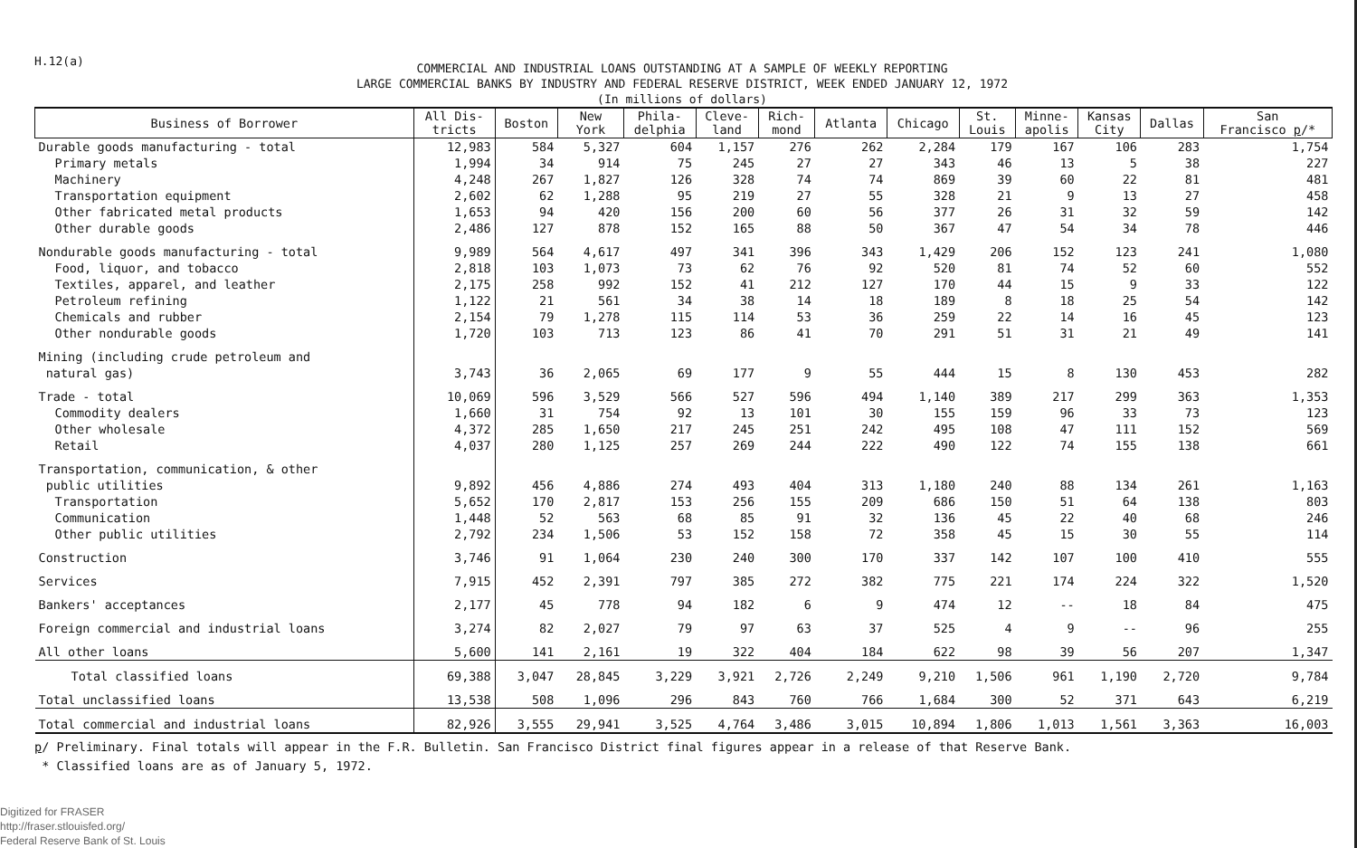H.12(a)
COMMERCIAL AND INDUSTRIAL LOANS OUTSTANDING AT A SAMPLE OF WEEKLY REPORTING
LARGE COMMERCIAL BANKS BY INDUSTRY AND FEDERAL RESERVE DISTRICT, WEEK ENDED JANUARY 12, 1972
(In millions of dollars)
| Business of Borrower | All Dis- tricts | Boston | New York | Phila- delphia | Cleve- land | Rich- mond | Atlanta | Chicago | St. Louis | Minne- apolis | Kansas City | Dallas | San Francisco p /* |
| --- | --- | --- | --- | --- | --- | --- | --- | --- | --- | --- | --- | --- | --- |
| Durable goods manufacturing - total | 12,983 | 584 | 5,327 | 604 | 1,157 | 276 | 262 | 2,284 | 179 | 167 | 106 | 283 | 1,754 |
| Primary metals | 1,994 | 34 | 914 | 75 | 245 | 27 | 27 | 343 | 46 | 13 | 5 | 38 | 227 |
| Machinery | 4,248 | 267 | 1,827 | 126 | 328 | 74 | 74 | 869 | 39 | 60 | 22 | 81 | 481 |
| Transportation equipment | 2,602 | 62 | 1,288 | 95 | 219 | 27 | 55 | 328 | 21 | 9 | 13 | 27 | 458 |
| Other fabricated metal products | 1,653 | 94 | 420 | 156 | 200 | 60 | 56 | 377 | 26 | 31 | 32 | 59 | 142 |
| Other durable goods | 2,486 | 127 | 878 | 152 | 165 | 88 | 50 | 367 | 47 | 54 | 34 | 78 | 446 |
| Nondurable goods manufacturing - total | 9,989 | 564 | 4,617 | 497 | 341 | 396 | 343 | 1,429 | 206 | 152 | 123 | 241 | 1,080 |
| Food, liquor, and tobacco | 2,818 | 103 | 1,073 | 73 | 62 | 76 | 92 | 520 | 81 | 74 | 52 | 60 | 552 |
| Textiles, apparel, and leather | 2,175 | 258 | 992 | 152 | 41 | 212 | 127 | 170 | 44 | 15 | 9 | 33 | 122 |
| Petroleum refining | 1,122 | 21 | 561 | 34 | 38 | 14 | 18 | 189 | 8 | 18 | 25 | 54 | 142 |
| Chemicals and rubber | 2,154 | 79 | 1,278 | 115 | 114 | 53 | 36 | 259 | 22 | 14 | 16 | 45 | 123 |
| Other nondurable goods | 1,720 | 103 | 713 | 123 | 86 | 41 | 70 | 291 | 51 | 31 | 21 | 49 | 141 |
| Mining (including crude petroleum and natural gas) | 3,743 | 36 | 2,065 | 69 | 177 | 9 | 55 | 444 | 15 | 8 | 130 | 453 | 282 |
| Trade - total | 10,069 | 596 | 3,529 | 566 | 527 | 596 | 494 | 1,140 | 389 | 217 | 299 | 363 | 1,353 |
| Commodity dealers | 1,660 | 31 | 754 | 92 | 13 | 101 | 30 | 155 | 159 | 96 | 33 | 73 | 123 |
| Other wholesale | 4,372 | 285 | 1,650 | 217 | 245 | 251 | 242 | 495 | 108 | 47 | 111 | 152 | 569 |
| Retail | 4,037 | 280 | 1,125 | 257 | 269 | 244 | 222 | 490 | 122 | 74 | 155 | 138 | 661 |
| Transportation, communication, & other public utilities | 9,892 | 456 | 4,886 | 274 | 493 | 404 | 313 | 1,180 | 240 | 88 | 134 | 261 | 1,163 |
| Transportation | 5,652 | 170 | 2,817 | 153 | 256 | 155 | 209 | 686 | 150 | 51 | 64 | 138 | 803 |
| Communication | 1,448 | 52 | 563 | 68 | 85 | 91 | 32 | 136 | 45 | 22 | 40 | 68 | 246 |
| Other public utilities | 2,792 | 234 | 1,506 | 53 | 152 | 158 | 72 | 358 | 45 | 15 | 30 | 55 | 114 |
| Construction | 3,746 | 91 | 1,064 | 230 | 240 | 300 | 170 | 337 | 142 | 107 | 100 | 410 | 555 |
| Services | 7,915 | 452 | 2,391 | 797 | 385 | 272 | 382 | 775 | 221 | 174 | 224 | 322 | 1,520 |
| Bankers' acceptances | 2,177 | 45 | 778 | 94 | 182 | 6 | 9 | 474 | 12 | -- | 18 | 84 | 475 |
| Foreign commercial and industrial loans | 3,274 | 82 | 2,027 | 79 | 97 | 63 | 37 | 525 | 4 | 9 | -- | 96 | 255 |
| All other loans | 5,600 | 141 | 2,161 | 19 | 322 | 404 | 184 | 622 | 98 | 39 | 56 | 207 | 1,347 |
| Total classified loans | 69,388 | 3,047 | 28,845 | 3,229 | 3,921 | 2,726 | 2,249 | 9,210 | 1,506 | 961 | 1,190 | 2,720 | 9,784 |
| Total unclassified loans | 13,538 | 508 | 1,096 | 296 | 843 | 760 | 766 | 1,684 | 300 | 52 | 371 | 643 | 6,219 |
| Total commercial and industrial loans | 82,926 | 3,555 | 29,941 | 3,525 | 4,764 | 3,486 | 3,015 | 10,894 | 1,806 | 1,013 | 1,561 | 3,363 | 16,003 |
p/ Preliminary. Final totals will appear in the F.R. Bulletin. San Francisco District final figures appear in a release of that Reserve Bank.
* Classified loans are as of January 5, 1972.
Digitized for FRASER
http://fraser.stlouisfed.org/
Federal Reserve Bank of St. Louis